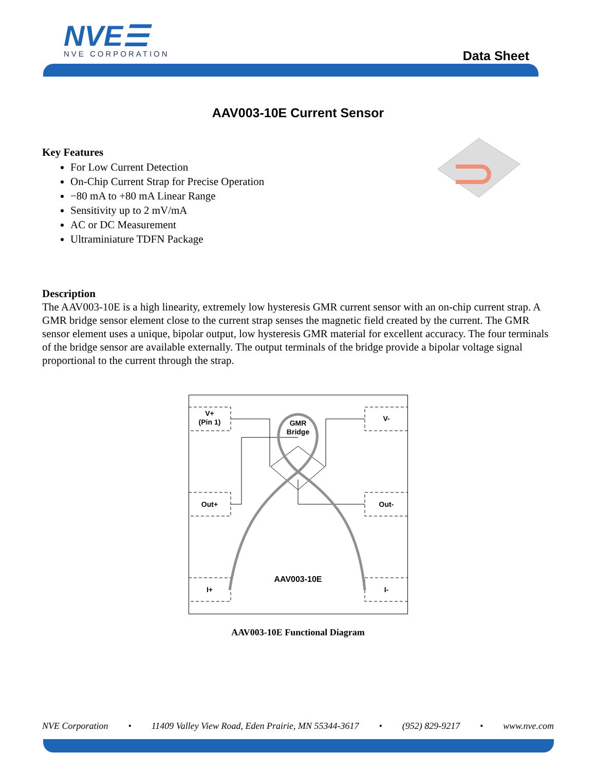NVE☰ NVE CORPORATION Data Sheet
AAV003-10E Current Sensor
Key Features
For Low Current Detection
On-Chip Current Strap for Precise Operation
−80 mA to +80 mA Linear Range
Sensitivity up to 2 mV/mA
AC or DC Measurement
Ultraminiature TDFN Package
Description
The AAV003-10E is a high linearity, extremely low hysteresis GMR current sensor with an on-chip current strap. A GMR bridge sensor element close to the current strap senses the magnetic field created by the current. The GMR sensor element uses a unique, bipolar output, low hysteresis GMR material for excellent accuracy. The four terminals of the bridge sensor are available externally. The output terminals of the bridge provide a bipolar voltage signal proportional to the current through the strap.
V+
(Pin 1)
Out+
I+
V-
Out-
I-
GMR
Bridge
AAV003-10E
AAV003-10E Functional Diagram
NVE Corporation • 11409 Valley View Road, Eden Prairie, MN 55344-3617 • (952) 829-9217 • www.nve.com